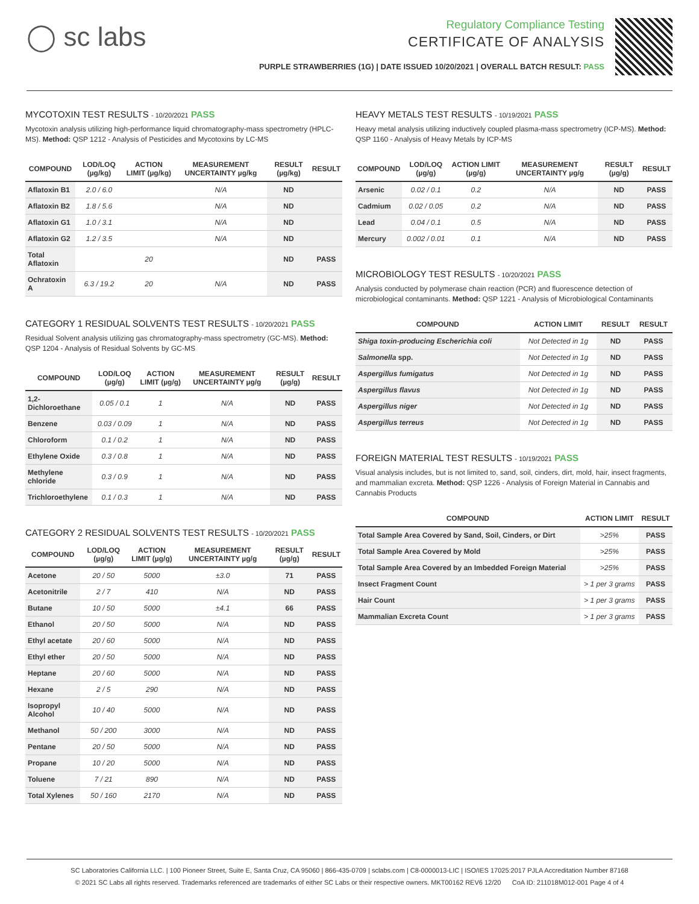◯ sc labs
Regulatory Compliance Testing
CERTIFICATE OF ANALYSIS
PURPLE STRAWBERRIES (1G) | DATE ISSUED 10/20/2021 | OVERALL BATCH RESULT: PASS
MYCOTOXIN TEST RESULTS - 10/20/2021 PASS
Mycotoxin analysis utilizing high-performance liquid chromatography-mass spectrometry (HPLC-MS). Method: QSP 1212 - Analysis of Pesticides and Mycotoxins by LC-MS
| COMPOUND | LOD/LOQ (µg/kg) | ACTION LIMIT (µg/kg) | MEASUREMENT UNCERTAINTY µg/kg | RESULT (µg/kg) | RESULT |
| --- | --- | --- | --- | --- | --- |
| Aflatoxin B1 | 2.0 / 6.0 | | N/A | ND | |
| Aflatoxin B2 | 1.8 / 5.6 | | N/A | ND | |
| Aflatoxin G1 | 1.0 / 3.1 | | N/A | ND | |
| Aflatoxin G2 | 1.2 / 3.5 | | N/A | ND | |
| Total Aflatoxin | | 20 | | ND | PASS |
| Ochratoxin A | 6.3 / 19.2 | 20 | N/A | ND | PASS |
CATEGORY 1 RESIDUAL SOLVENTS TEST RESULTS - 10/20/2021 PASS
Residual Solvent analysis utilizing gas chromatography-mass spectrometry (GC-MS). Method: QSP 1204 - Analysis of Residual Solvents by GC-MS
| COMPOUND | LOD/LOQ (µg/g) | ACTION LIMIT (µg/g) | MEASUREMENT UNCERTAINTY µg/g | RESULT (µg/g) | RESULT |
| --- | --- | --- | --- | --- | --- |
| 1,2-Dichloroethane | 0.05 / 0.1 | 1 | N/A | ND | PASS |
| Benzene | 0.03 / 0.09 | 1 | N/A | ND | PASS |
| Chloroform | 0.1 / 0.2 | 1 | N/A | ND | PASS |
| Ethylene Oxide | 0.3 / 0.8 | 1 | N/A | ND | PASS |
| Methylene chloride | 0.3 / 0.9 | 1 | N/A | ND | PASS |
| Trichloroethylene | 0.1 / 0.3 | 1 | N/A | ND | PASS |
CATEGORY 2 RESIDUAL SOLVENTS TEST RESULTS - 10/20/2021 PASS
| COMPOUND | LOD/LOQ (µg/g) | ACTION LIMIT (µg/g) | MEASUREMENT UNCERTAINTY µg/g | RESULT (µg/g) | RESULT |
| --- | --- | --- | --- | --- | --- |
| Acetone | 20 / 50 | 5000 | ±3.0 | 71 | PASS |
| Acetonitrile | 2 / 7 | 410 | N/A | ND | PASS |
| Butane | 10 / 50 | 5000 | ±4.1 | 66 | PASS |
| Ethanol | 20 / 50 | 5000 | N/A | ND | PASS |
| Ethyl acetate | 20 / 60 | 5000 | N/A | ND | PASS |
| Ethyl ether | 20 / 50 | 5000 | N/A | ND | PASS |
| Heptane | 20 / 60 | 5000 | N/A | ND | PASS |
| Hexane | 2 / 5 | 290 | N/A | ND | PASS |
| Isopropyl Alcohol | 10 / 40 | 5000 | N/A | ND | PASS |
| Methanol | 50 / 200 | 3000 | N/A | ND | PASS |
| Pentane | 20 / 50 | 5000 | N/A | ND | PASS |
| Propane | 10 / 20 | 5000 | N/A | ND | PASS |
| Toluene | 7 / 21 | 890 | N/A | ND | PASS |
| Total Xylenes | 50 / 160 | 2170 | N/A | ND | PASS |
HEAVY METALS TEST RESULTS - 10/19/2021 PASS
Heavy metal analysis utilizing inductively coupled plasma-mass spectrometry (ICP-MS). Method: QSP 1160 - Analysis of Heavy Metals by ICP-MS
| COMPOUND | LOD/LOQ (µg/g) | ACTION LIMIT (µg/g) | MEASUREMENT UNCERTAINTY µg/g | RESULT (µg/g) | RESULT |
| --- | --- | --- | --- | --- | --- |
| Arsenic | 0.02 / 0.1 | 0.2 | N/A | ND | PASS |
| Cadmium | 0.02 / 0.05 | 0.2 | N/A | ND | PASS |
| Lead | 0.04 / 0.1 | 0.5 | N/A | ND | PASS |
| Mercury | 0.002 / 0.01 | 0.1 | N/A | ND | PASS |
MICROBIOLOGY TEST RESULTS - 10/20/2021 PASS
Analysis conducted by polymerase chain reaction (PCR) and fluorescence detection of microbiological contaminants. Method: QSP 1221 - Analysis of Microbiological Contaminants
| COMPOUND | ACTION LIMIT | RESULT | RESULT |
| --- | --- | --- | --- |
| Shiga toxin-producing Escherichia coli | Not Detected in 1g | ND | PASS |
| Salmonella spp. | Not Detected in 1g | ND | PASS |
| Aspergillus fumigatus | Not Detected in 1g | ND | PASS |
| Aspergillus flavus | Not Detected in 1g | ND | PASS |
| Aspergillus niger | Not Detected in 1g | ND | PASS |
| Aspergillus terreus | Not Detected in 1g | ND | PASS |
FOREIGN MATERIAL TEST RESULTS - 10/19/2021 PASS
Visual analysis includes, but is not limited to, sand, soil, cinders, dirt, mold, hair, insect fragments, and mammalian excreta. Method: QSP 1226 - Analysis of Foreign Material in Cannabis and Cannabis Products
| COMPOUND | ACTION LIMIT | RESULT |
| --- | --- | --- |
| Total Sample Area Covered by Sand, Soil, Cinders, or Dirt | >25% | PASS |
| Total Sample Area Covered by Mold | >25% | PASS |
| Total Sample Area Covered by an Imbedded Foreign Material | >25% | PASS |
| Insect Fragment Count | > 1 per 3 grams | PASS |
| Hair Count | > 1 per 3 grams | PASS |
| Mammalian Excreta Count | > 1 per 3 grams | PASS |
SC Laboratories California LLC. | 100 Pioneer Street, Suite E, Santa Cruz, CA 95060 | 866-435-0709 | sclabs.com | C8-0000013-LIC | ISO/IES 17025:2017 PJLA Accreditation Number 87168
© 2021 SC Labs all rights reserved. Trademarks referenced are trademarks of either SC Labs or their respective owners. MKT00162 REV6 12/20 CoA ID: 211018M012-001 Page 4 of 4